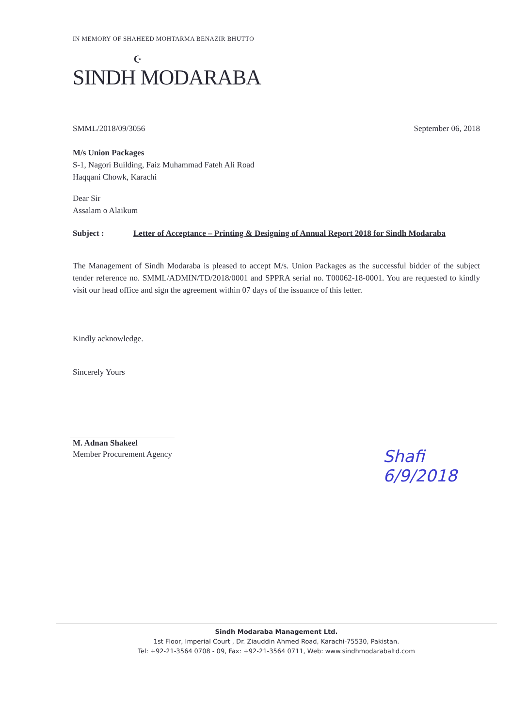IN MEMORY OF SHAHEED MOHTARMA BENAZIR BHUTTO
☪
SINDH MODARABA
SMML/2018/09/3056 September 06, 2018
M/s Union Packages
S-1, Nagori Building, Faiz Muhammad Fateh Ali Road
Haqqani Chowk, Karachi
Dear Sir
Assalam o Alaikum
Subject : Letter of Acceptance – Printing & Designing of Annual Report 2018 for Sindh Modaraba
The Management of Sindh Modaraba is pleased to accept M/s. Union Packages as the successful bidder of the subject tender reference no. SMML/ADMIN/TD/2018/0001 and SPPRA serial no. T00062-18-0001. You are requested to kindly visit our head office and sign the agreement within 07 days of the issuance of this letter.
Kindly acknowledge.
Sincerely Yours
M. Adnan Shakeel
Member Procurement Agency
Shafi
6/9/2018
Sindh Modaraba Management Ltd.
1st Floor, Imperial Court , Dr. Ziauddin Ahmed Road, Karachi-75530, Pakistan.
Tel: +92-21-3564 0708 - 09, Fax: +92-21-3564 0711, Web: www.sindhmodarabaltd.com